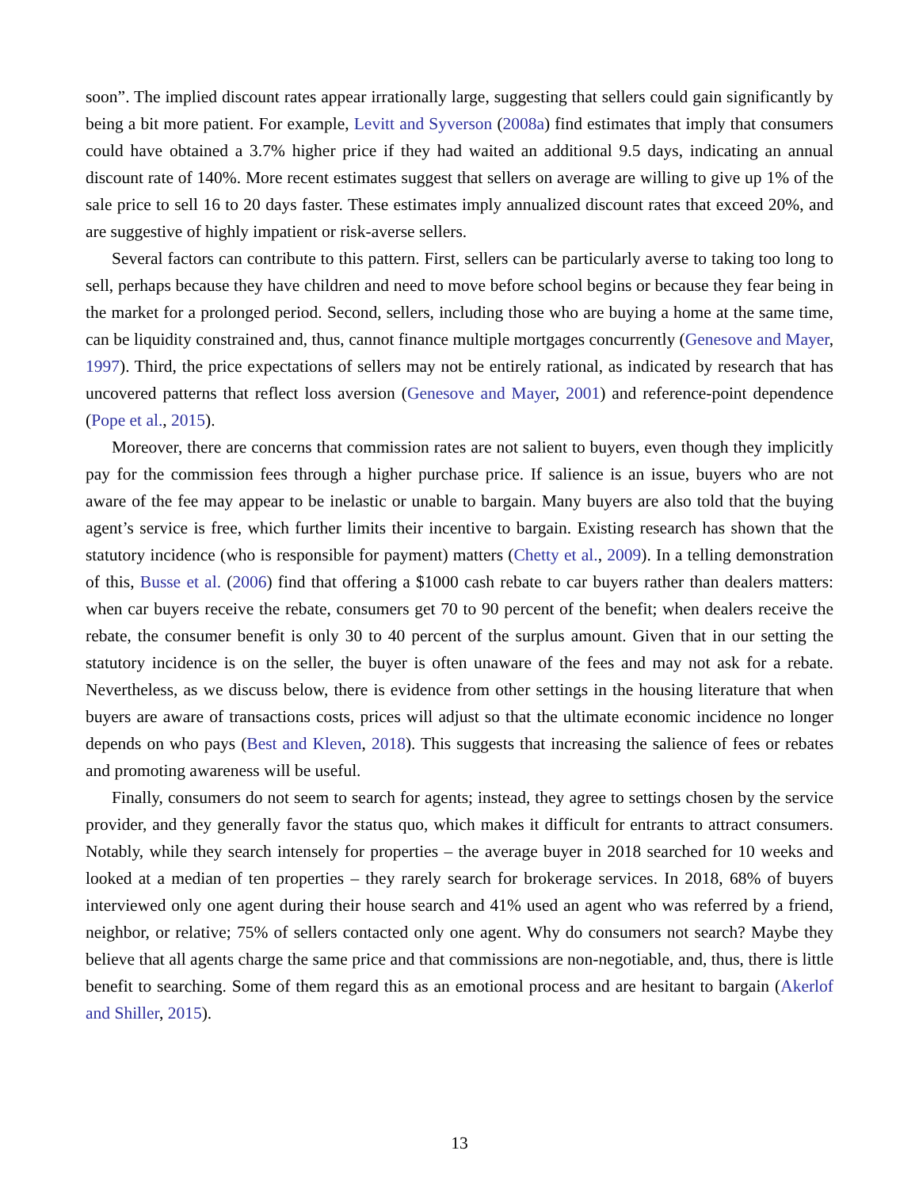soon”. The implied discount rates appear irrationally large, suggesting that sellers could gain significantly by being a bit more patient. For example, Levitt and Syverson (2008a) find estimates that imply that consumers could have obtained a 3.7% higher price if they had waited an additional 9.5 days, indicating an annual discount rate of 140%. More recent estimates suggest that sellers on average are willing to give up 1% of the sale price to sell 16 to 20 days faster. These estimates imply annualized discount rates that exceed 20%, and are suggestive of highly impatient or risk-averse sellers.
Several factors can contribute to this pattern. First, sellers can be particularly averse to taking too long to sell, perhaps because they have children and need to move before school begins or because they fear being in the market for a prolonged period. Second, sellers, including those who are buying a home at the same time, can be liquidity constrained and, thus, cannot finance multiple mortgages concurrently (Genesove and Mayer, 1997). Third, the price expectations of sellers may not be entirely rational, as indicated by research that has uncovered patterns that reflect loss aversion (Genesove and Mayer, 2001) and reference-point dependence (Pope et al., 2015).
Moreover, there are concerns that commission rates are not salient to buyers, even though they implicitly pay for the commission fees through a higher purchase price. If salience is an issue, buyers who are not aware of the fee may appear to be inelastic or unable to bargain. Many buyers are also told that the buying agent’s service is free, which further limits their incentive to bargain. Existing research has shown that the statutory incidence (who is responsible for payment) matters (Chetty et al., 2009). In a telling demonstration of this, Busse et al. (2006) find that offering a $1000 cash rebate to car buyers rather than dealers matters: when car buyers receive the rebate, consumers get 70 to 90 percent of the benefit; when dealers receive the rebate, the consumer benefit is only 30 to 40 percent of the surplus amount. Given that in our setting the statutory incidence is on the seller, the buyer is often unaware of the fees and may not ask for a rebate. Nevertheless, as we discuss below, there is evidence from other settings in the housing literature that when buyers are aware of transactions costs, prices will adjust so that the ultimate economic incidence no longer depends on who pays (Best and Kleven, 2018). This suggests that increasing the salience of fees or rebates and promoting awareness will be useful.
Finally, consumers do not seem to search for agents; instead, they agree to settings chosen by the service provider, and they generally favor the status quo, which makes it difficult for entrants to attract consumers. Notably, while they search intensely for properties – the average buyer in 2018 searched for 10 weeks and looked at a median of ten properties – they rarely search for brokerage services. In 2018, 68% of buyers interviewed only one agent during their house search and 41% used an agent who was referred by a friend, neighbor, or relative; 75% of sellers contacted only one agent. Why do consumers not search? Maybe they believe that all agents charge the same price and that commissions are non-negotiable, and, thus, there is little benefit to searching. Some of them regard this as an emotional process and are hesitant to bargain (Akerlof and Shiller, 2015).
13